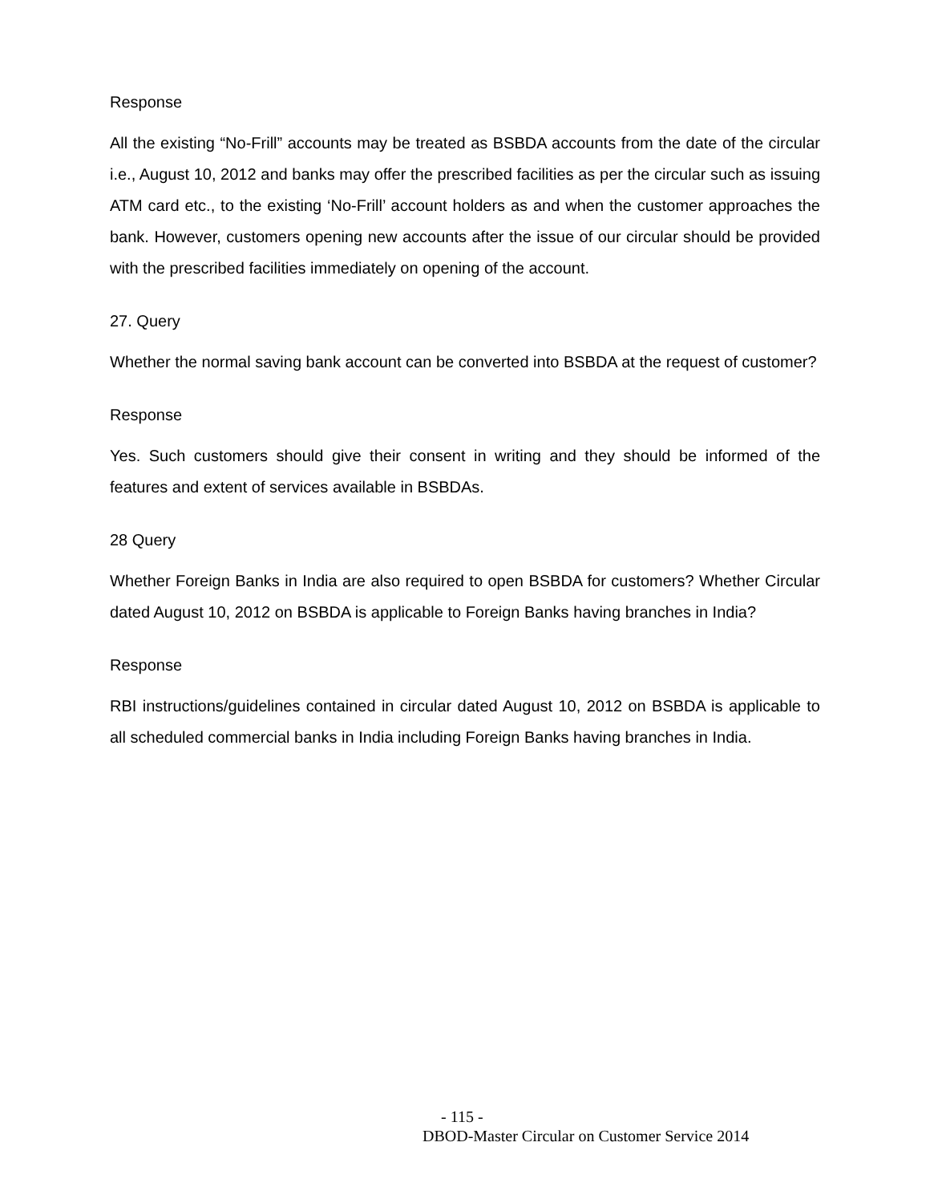Response
All the existing “No-Frill” accounts may be treated as BSBDA accounts from the date of the circular i.e., August 10, 2012 and banks may offer the prescribed facilities as per the circular such as issuing ATM card etc., to the existing ‘No-Frill’ account holders as and when the customer approaches the bank. However, customers opening new accounts after the issue of our circular should be provided with the prescribed facilities immediately on opening of the account.
27. Query
Whether the normal saving bank account can be converted into BSBDA at the request of customer?
Response
Yes. Such customers should give their consent in writing and they should be informed of the features and extent of services available in BSBDAs.
28 Query
Whether Foreign Banks in India are also required to open BSBDA for customers? Whether Circular dated August 10, 2012 on BSBDA is applicable to Foreign Banks having branches in India?
Response
RBI instructions/guidelines contained in circular dated August 10, 2012 on BSBDA is applicable to all scheduled commercial banks in India including Foreign Banks having branches in India.
- 115 -
DBOD-Master Circular on Customer Service 2014